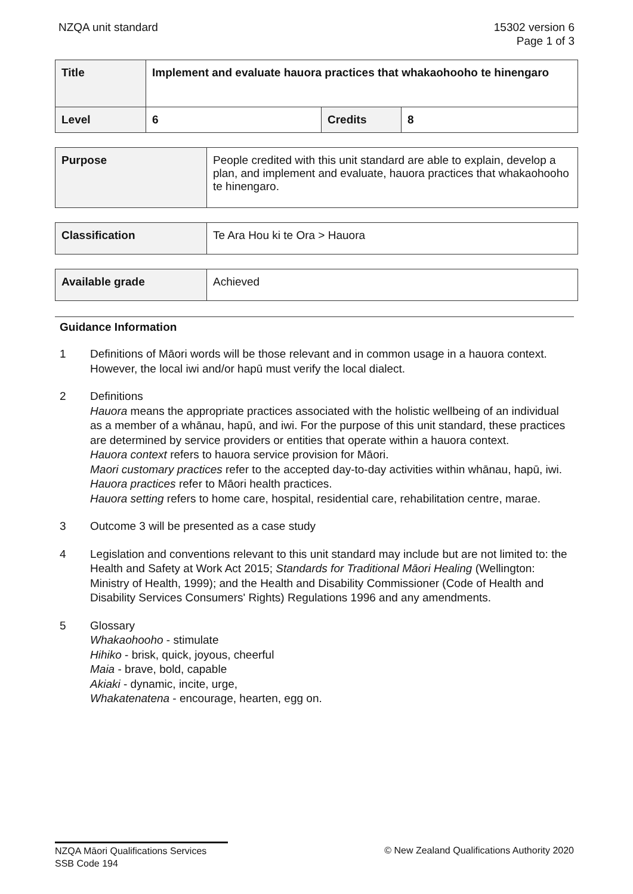NZQA unit standard 15302 version 6
Page 1 of 3
| Title | Implement and evaluate hauora practices that whakaohooho te hinengaro | | |
| Level | 6 | Credits | 8 |
| Purpose | People credited with this unit standard are able to explain, develop a plan, and implement and evaluate, hauora practices that whakaohooho te hinengaro. |
| Classification | Te Ara Hou ki te Ora > Hauora |
| Available grade | Achieved |
Guidance Information
1 Definitions of Māori words will be those relevant and in common usage in a hauora context. However, the local iwi and/or hapū must verify the local dialect.
2 Definitions
Hauora means the appropriate practices associated with the holistic wellbeing of an individual as a member of a whānau, hapū, and iwi. For the purpose of this unit standard, these practices are determined by service providers or entities that operate within a hauora context.
Hauora context refers to hauora service provision for Māori.
Maori customary practices refer to the accepted day-to-day activities within whānau, hapū, iwi.
Hauora practices refer to Māori health practices.
Hauora setting refers to home care, hospital, residential care, rehabilitation centre, marae.
3 Outcome 3 will be presented as a case study
4 Legislation and conventions relevant to this unit standard may include but are not limited to: the Health and Safety at Work Act 2015; Standards for Traditional Māori Healing (Wellington: Ministry of Health, 1999); and the Health and Disability Commissioner (Code of Health and Disability Services Consumers' Rights) Regulations 1996 and any amendments.
5 Glossary
Whakaohooho - stimulate
Hihiko - brisk, quick, joyous, cheerful
Maia - brave, bold, capable
Akiaki - dynamic, incite, urge,
Whakatenatena - encourage, hearten, egg on.
NZQA Māori Qualifications Services
SSB Code 194
© New Zealand Qualifications Authority 2020